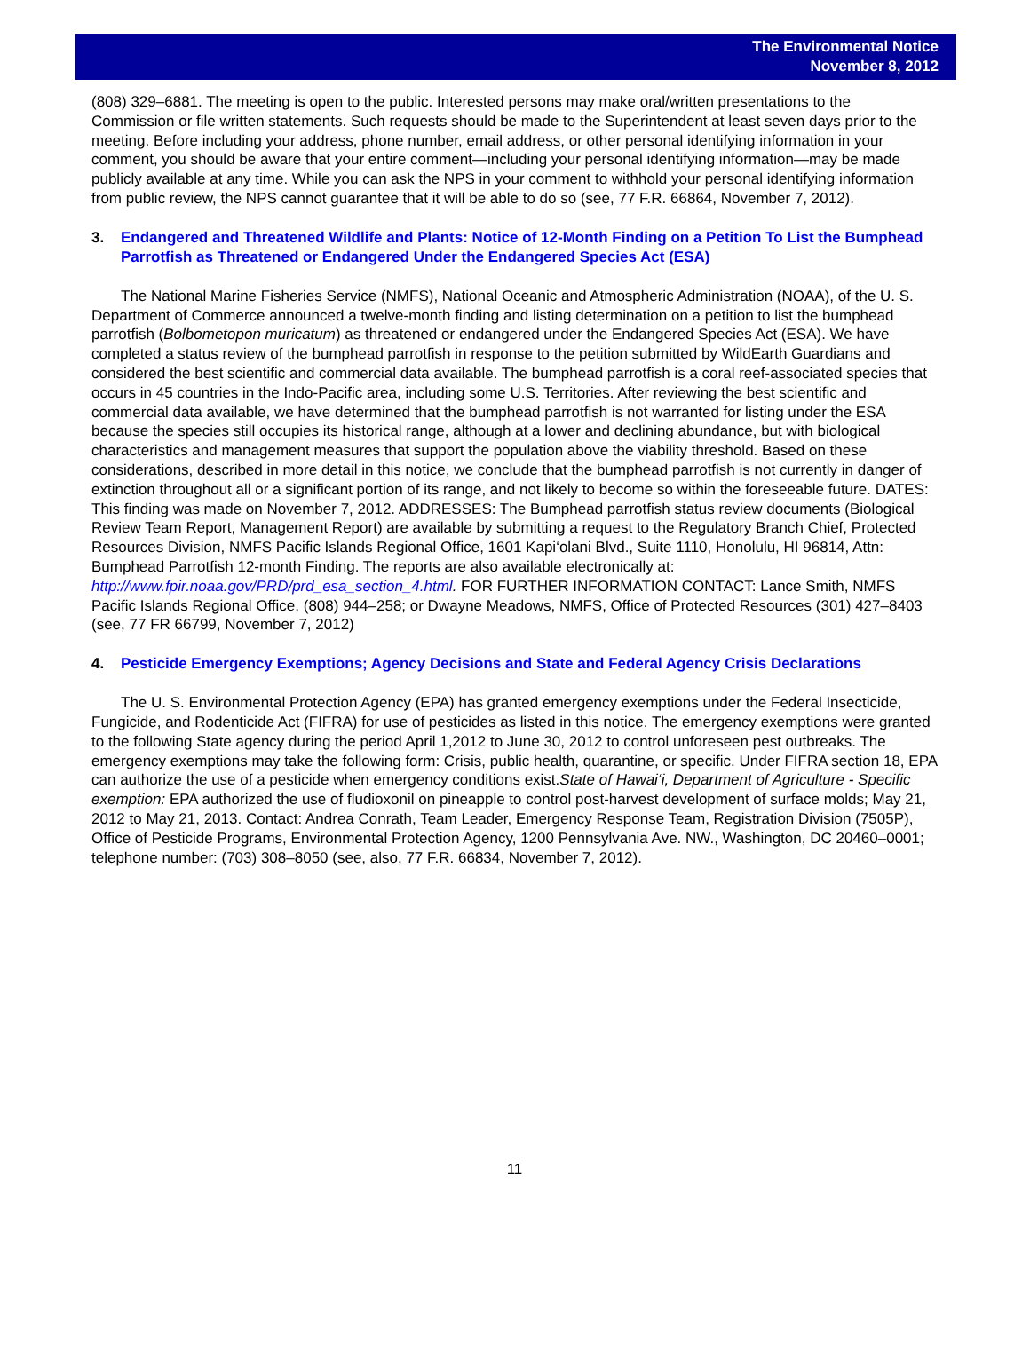The Environmental Notice
November 8, 2012
(808) 329–6881. The meeting is open to the public. Interested persons may make oral/written presentations to the Commission or file written statements. Such requests should be made to the Superintendent at least seven days prior to the meeting. Before including your address, phone number, email address, or other personal identifying information in your comment, you should be aware that your entire comment—including your personal identifying information—may be made publicly available at any time. While you can ask the NPS in your comment to withhold your personal identifying information from public review, the NPS cannot guarantee that it will be able to do so (see, 77 F.R. 66864, November 7, 2012).
3. Endangered and Threatened Wildlife and Plants: Notice of 12-Month Finding on a Petition To List the Bumphead Parrotfish as Threatened or Endangered Under the Endangered Species Act (ESA)
The National Marine Fisheries Service (NMFS), National Oceanic and Atmospheric Administration (NOAA), of the U. S. Department of Commerce announced a twelve-month finding and listing determination on a petition to list the bumphead parrotfish (Bolbometopon muricatum) as threatened or endangered under the Endangered Species Act (ESA). We have completed a status review of the bumphead parrotfish in response to the petition submitted by WildEarth Guardians and considered the best scientific and commercial data available. The bumphead parrotfish is a coral reef-associated species that occurs in 45 countries in the Indo-Pacific area, including some U.S. Territories. After reviewing the best scientific and commercial data available, we have determined that the bumphead parrotfish is not warranted for listing under the ESA because the species still occupies its historical range, although at a lower and declining abundance, but with biological characteristics and management measures that support the population above the viability threshold. Based on these considerations, described in more detail in this notice, we conclude that the bumphead parrotfish is not currently in danger of extinction throughout all or a significant portion of its range, and not likely to become so within the foreseeable future. DATES: This finding was made on November 7, 2012. ADDRESSES: The Bumphead parrotfish status review documents (Biological Review Team Report, Management Report) are available by submitting a request to the Regulatory Branch Chief, Protected Resources Division, NMFS Pacific Islands Regional Office, 1601 Kapi‘olani Blvd., Suite 1110, Honolulu, HI 96814, Attn: Bumphead Parrotfish 12-month Finding. The reports are also available electronically at: http://www.fpir.noaa.gov/PRD/prd_esa_section_4.html. FOR FURTHER INFORMATION CONTACT: Lance Smith, NMFS Pacific Islands Regional Office, (808) 944–258; or Dwayne Meadows, NMFS, Office of Protected Resources (301) 427–8403 (see, 77 FR 66799, November 7, 2012)
4. Pesticide Emergency Exemptions; Agency Decisions and State and Federal Agency Crisis Declarations
The U. S. Environmental Protection Agency (EPA) has granted emergency exemptions under the Federal Insecticide, Fungicide, and Rodenticide Act (FIFRA) for use of pesticides as listed in this notice. The emergency exemptions were granted to the following State agency during the period April 1,2012 to June 30, 2012 to control unforeseen pest outbreaks. The emergency exemptions may take the following form: Crisis, public health, quarantine, or specific. Under FIFRA section 18, EPA can authorize the use of a pesticide when emergency conditions exist.State of Hawai‘i, Department of Agriculture - Specific exemption: EPA authorized the use of fludioxonil on pineapple to control post-harvest development of surface molds; May 21, 2012 to May 21, 2013. Contact: Andrea Conrath, Team Leader, Emergency Response Team, Registration Division (7505P), Office of Pesticide Programs, Environmental Protection Agency, 1200 Pennsylvania Ave. NW., Washington, DC 20460–0001; telephone number: (703) 308–8050 (see, also, 77 F.R. 66834, November 7, 2012).
11